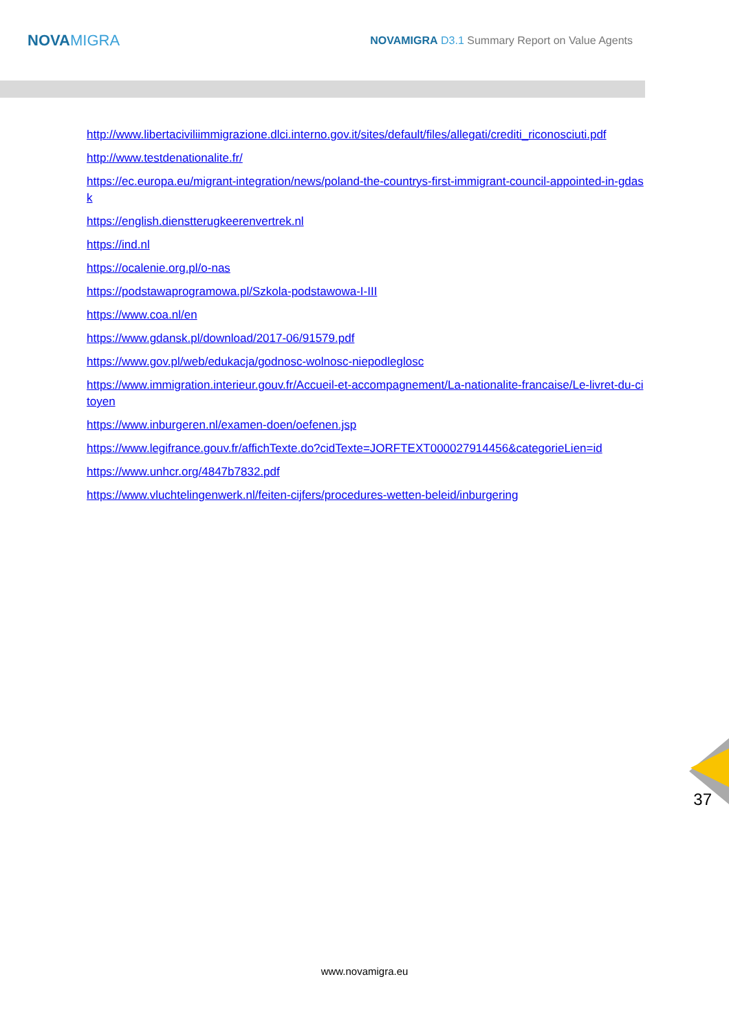NOVAMIGRA
NOVAMIGRA D3.1 Summary Report on Value Agents
http://www.libertaciviliimmigrazione.dlci.interno.gov.it/sites/default/files/allegati/crediti_riconosciuti.pdf
http://www.testdenationalite.fr/
https://ec.europa.eu/migrant-integration/news/poland-the-countrys-first-immigrant-council-appointed-in-gdask
https://english.dienstterugkeerenvertrek.nl
https://ind.nl
https://ocalenie.org.pl/o-nas
https://podstawaprogramowa.pl/Szkola-podstawowa-I-III
https://www.coa.nl/en
https://www.gdansk.pl/download/2017-06/91579.pdf
https://www.gov.pl/web/edukacja/godnosc-wolnosc-niepodleglosc
https://www.immigration.interieur.gouv.fr/Accueil-et-accompagnement/La-nationalite-francaise/Le-livret-du-citoyen
https://www.inburgeren.nl/examen-doen/oefenen.jsp
https://www.legifrance.gouv.fr/affichTexte.do?cidTexte=JORFTEXT000027914456&categorieLien=id
https://www.unhcr.org/4847b7832.pdf
https://www.vluchtelingenwerk.nl/feiten-cijfers/procedures-wetten-beleid/inburgering
37
www.novamigra.eu